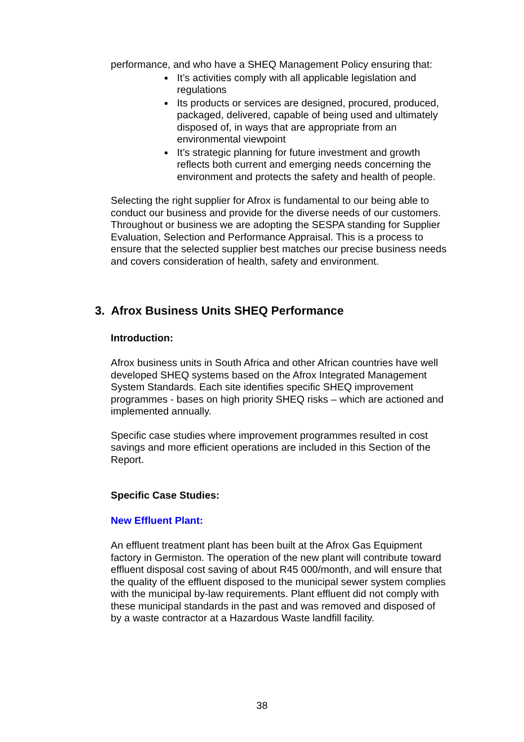performance, and who have a SHEQ Management Policy ensuring that:
It’s activities comply with all applicable legislation and regulations
Its products or services are designed, procured, produced, packaged, delivered, capable of being used and ultimately disposed of, in ways that are appropriate from an environmental viewpoint
It’s strategic planning for future investment and growth reflects both current and emerging needs concerning the environment and protects the safety and health of people.
Selecting the right supplier for Afrox is fundamental to our being able to conduct our business and provide for the diverse needs of our customers. Throughout or business we are adopting the SESPA standing for Supplier Evaluation, Selection and Performance Appraisal. This is a process to ensure that the selected supplier best matches our precise business needs and covers consideration of health, safety and environment.
3. Afrox Business Units SHEQ Performance
Introduction:
Afrox business units in South Africa and other African countries have well developed SHEQ systems based on the Afrox Integrated Management System Standards. Each site identifies specific SHEQ improvement programmes - bases on high priority SHEQ risks – which are actioned and implemented annually.
Specific case studies where improvement programmes resulted in cost savings and more efficient operations are included in this Section of the Report.
Specific Case Studies:
New Effluent Plant:
An effluent treatment plant has been built at the Afrox Gas Equipment factory in Germiston. The operation of the new plant will contribute toward effluent disposal cost saving of about R45 000/month, and will ensure that the quality of the effluent disposed to the municipal sewer system complies with the municipal by-law requirements. Plant effluent did not comply with these municipal standards in the past and was removed and disposed of by a waste contractor at a Hazardous Waste landfill facility.
38